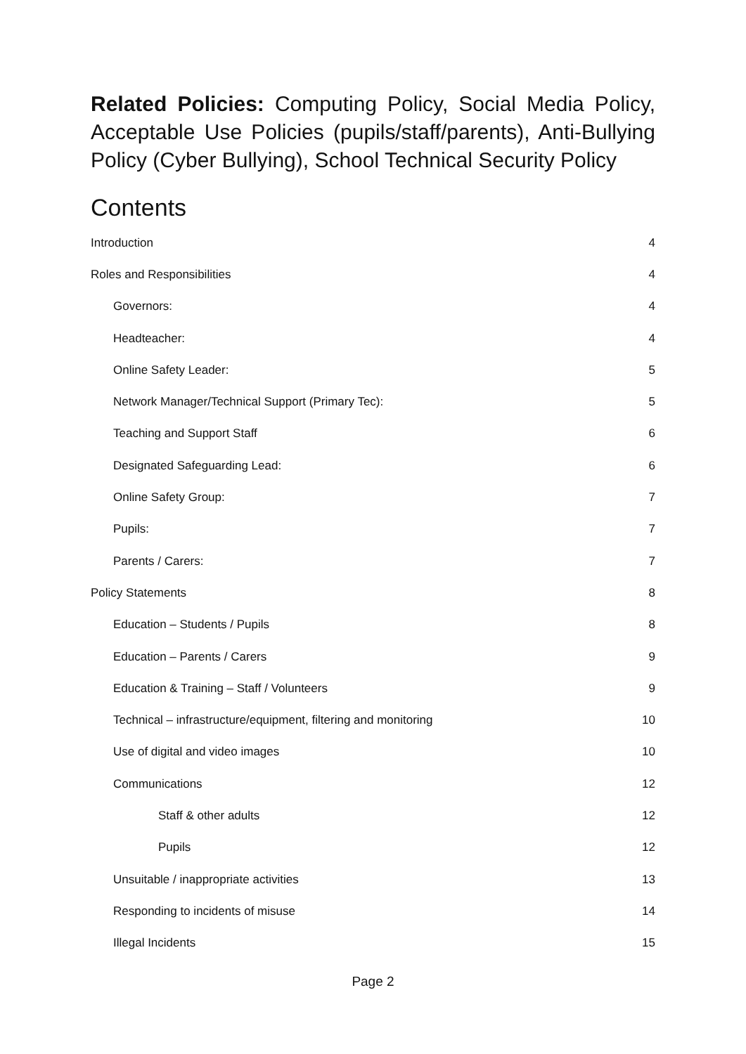Related Policies: Computing Policy, Social Media Policy, Acceptable Use Policies (pupils/staff/parents), Anti-Bullying Policy (Cyber Bullying), School Technical Security Policy
Contents
Introduction 4
Roles and Responsibilities 4
Governors: 4
Headteacher: 4
Online Safety Leader: 5
Network Manager/Technical Support (Primary Tec): 5
Teaching and Support Staff 6
Designated Safeguarding Lead: 6
Online Safety Group: 7
Pupils: 7
Parents / Carers: 7
Policy Statements 8
Education – Students / Pupils 8
Education – Parents / Carers 9
Education & Training – Staff / Volunteers 9
Technical – infrastructure/equipment, filtering and monitoring 10
Use of digital and video images 10
Communications 12
Staff & other adults 12
Pupils 12
Unsuitable / inappropriate activities 13
Responding to incidents of misuse 14
Illegal Incidents 15
Page 2